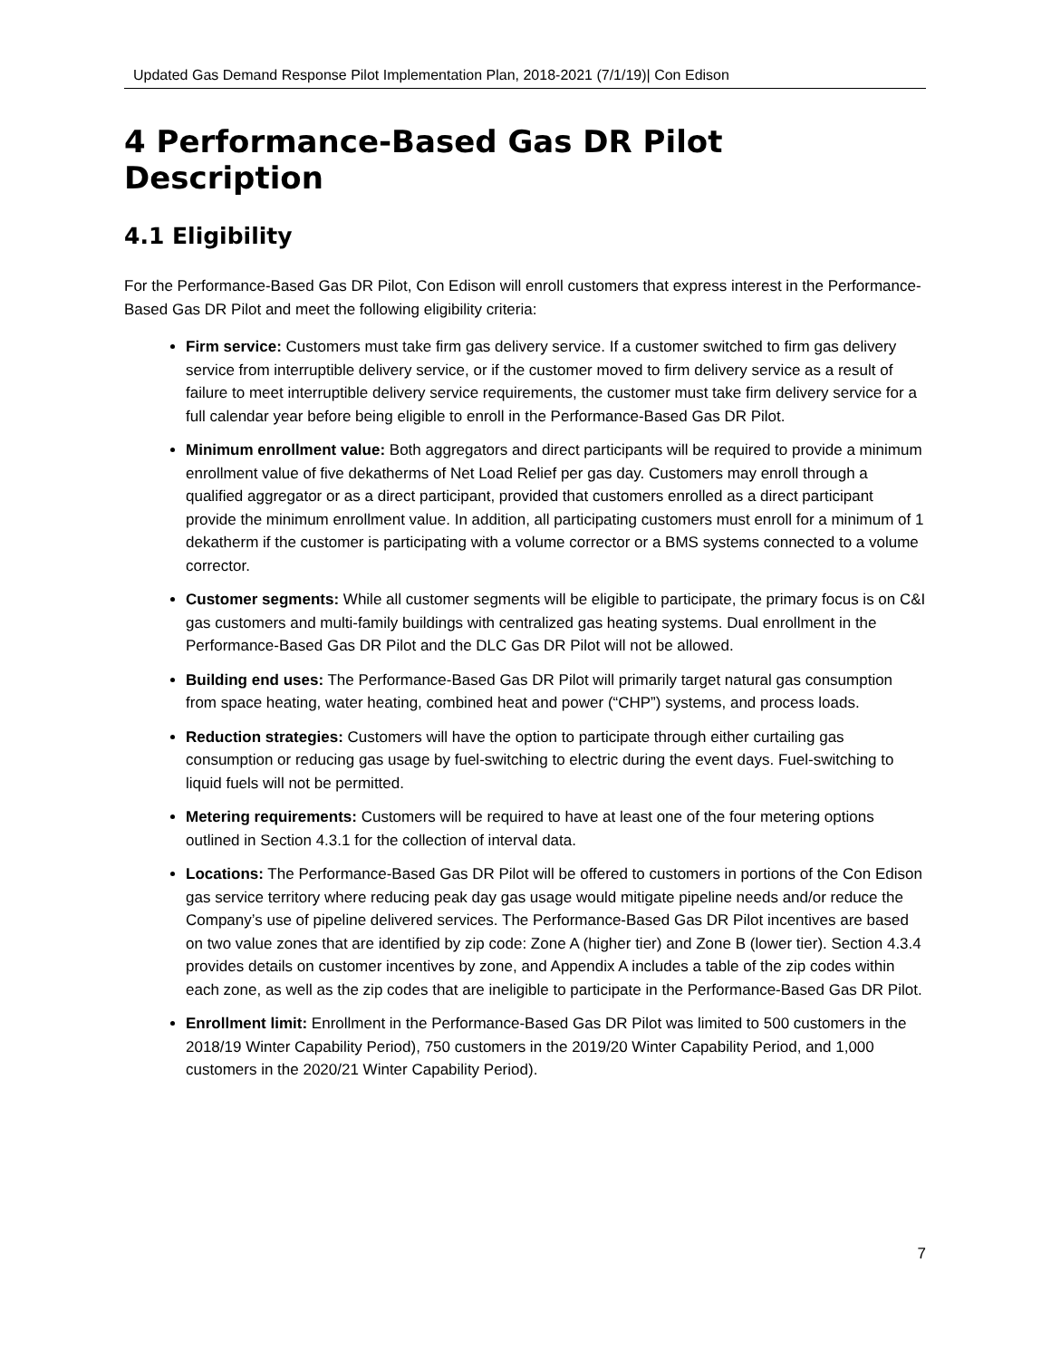Updated Gas Demand Response Pilot Implementation Plan, 2018-2021 (7/1/19)| Con Edison
4 Performance-Based Gas DR Pilot Description
4.1 Eligibility
For the Performance-Based Gas DR Pilot, Con Edison will enroll customers that express interest in the Performance-Based Gas DR Pilot and meet the following eligibility criteria:
Firm service: Customers must take firm gas delivery service. If a customer switched to firm gas delivery service from interruptible delivery service, or if the customer moved to firm delivery service as a result of failure to meet interruptible delivery service requirements, the customer must take firm delivery service for a full calendar year before being eligible to enroll in the Performance-Based Gas DR Pilot.
Minimum enrollment value: Both aggregators and direct participants will be required to provide a minimum enrollment value of five dekatherms of Net Load Relief per gas day. Customers may enroll through a qualified aggregator or as a direct participant, provided that customers enrolled as a direct participant provide the minimum enrollment value. In addition, all participating customers must enroll for a minimum of 1 dekatherm if the customer is participating with a volume corrector or a BMS systems connected to a volume corrector.
Customer segments: While all customer segments will be eligible to participate, the primary focus is on C&I gas customers and multi-family buildings with centralized gas heating systems. Dual enrollment in the Performance-Based Gas DR Pilot and the DLC Gas DR Pilot will not be allowed.
Building end uses: The Performance-Based Gas DR Pilot will primarily target natural gas consumption from space heating, water heating, combined heat and power (“CHP”) systems, and process loads.
Reduction strategies: Customers will have the option to participate through either curtailing gas consumption or reducing gas usage by fuel-switching to electric during the event days. Fuel-switching to liquid fuels will not be permitted.
Metering requirements: Customers will be required to have at least one of the four metering options outlined in Section 4.3.1 for the collection of interval data.
Locations: The Performance-Based Gas DR Pilot will be offered to customers in portions of the Con Edison gas service territory where reducing peak day gas usage would mitigate pipeline needs and/or reduce the Company’s use of pipeline delivered services. The Performance-Based Gas DR Pilot incentives are based on two value zones that are identified by zip code: Zone A (higher tier) and Zone B (lower tier). Section 4.3.4 provides details on customer incentives by zone, and Appendix A includes a table of the zip codes within each zone, as well as the zip codes that are ineligible to participate in the Performance-Based Gas DR Pilot.
Enrollment limit: Enrollment in the Performance-Based Gas DR Pilot was limited to 500 customers in the 2018/19 Winter Capability Period), 750 customers in the 2019/20 Winter Capability Period, and 1,000 customers in the 2020/21 Winter Capability Period).
7